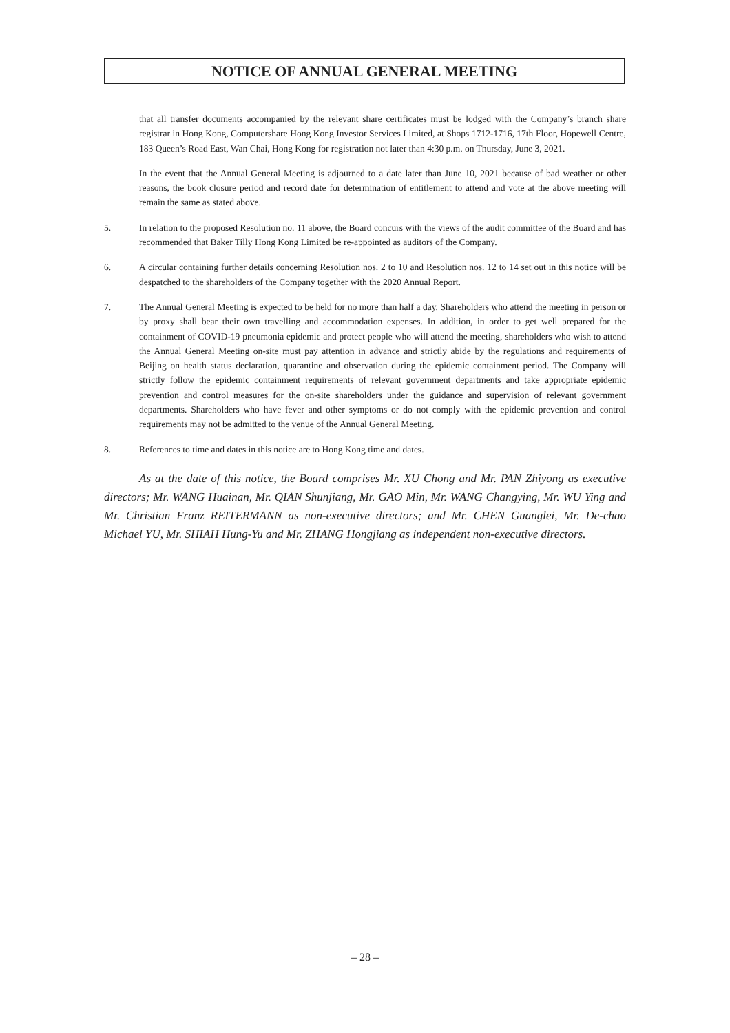NOTICE OF ANNUAL GENERAL MEETING
that all transfer documents accompanied by the relevant share certificates must be lodged with the Company’s branch share registrar in Hong Kong, Computershare Hong Kong Investor Services Limited, at Shops 1712-1716, 17th Floor, Hopewell Centre, 183 Queen’s Road East, Wan Chai, Hong Kong for registration not later than 4:30 p.m. on Thursday, June 3, 2021.
In the event that the Annual General Meeting is adjourned to a date later than June 10, 2021 because of bad weather or other reasons, the book closure period and record date for determination of entitlement to attend and vote at the above meeting will remain the same as stated above.
5. In relation to the proposed Resolution no. 11 above, the Board concurs with the views of the audit committee of the Board and has recommended that Baker Tilly Hong Kong Limited be re-appointed as auditors of the Company.
6. A circular containing further details concerning Resolution nos. 2 to 10 and Resolution nos. 12 to 14 set out in this notice will be despatched to the shareholders of the Company together with the 2020 Annual Report.
7. The Annual General Meeting is expected to be held for no more than half a day. Shareholders who attend the meeting in person or by proxy shall bear their own travelling and accommodation expenses. In addition, in order to get well prepared for the containment of COVID-19 pneumonia epidemic and protect people who will attend the meeting, shareholders who wish to attend the Annual General Meeting on-site must pay attention in advance and strictly abide by the regulations and requirements of Beijing on health status declaration, quarantine and observation during the epidemic containment period. The Company will strictly follow the epidemic containment requirements of relevant government departments and take appropriate epidemic prevention and control measures for the on-site shareholders under the guidance and supervision of relevant government departments. Shareholders who have fever and other symptoms or do not comply with the epidemic prevention and control requirements may not be admitted to the venue of the Annual General Meeting.
8. References to time and dates in this notice are to Hong Kong time and dates.
As at the date of this notice, the Board comprises Mr. XU Chong and Mr. PAN Zhiyong as executive directors; Mr. WANG Huainan, Mr. QIAN Shunjiang, Mr. GAO Min, Mr. WANG Changying, Mr. WU Ying and Mr. Christian Franz REITERMANN as non-executive directors; and Mr. CHEN Guanglei, Mr. De-chao Michael YU, Mr. SHIAH Hung-Yu and Mr. ZHANG Hongjiang as independent non-executive directors.
– 28 –